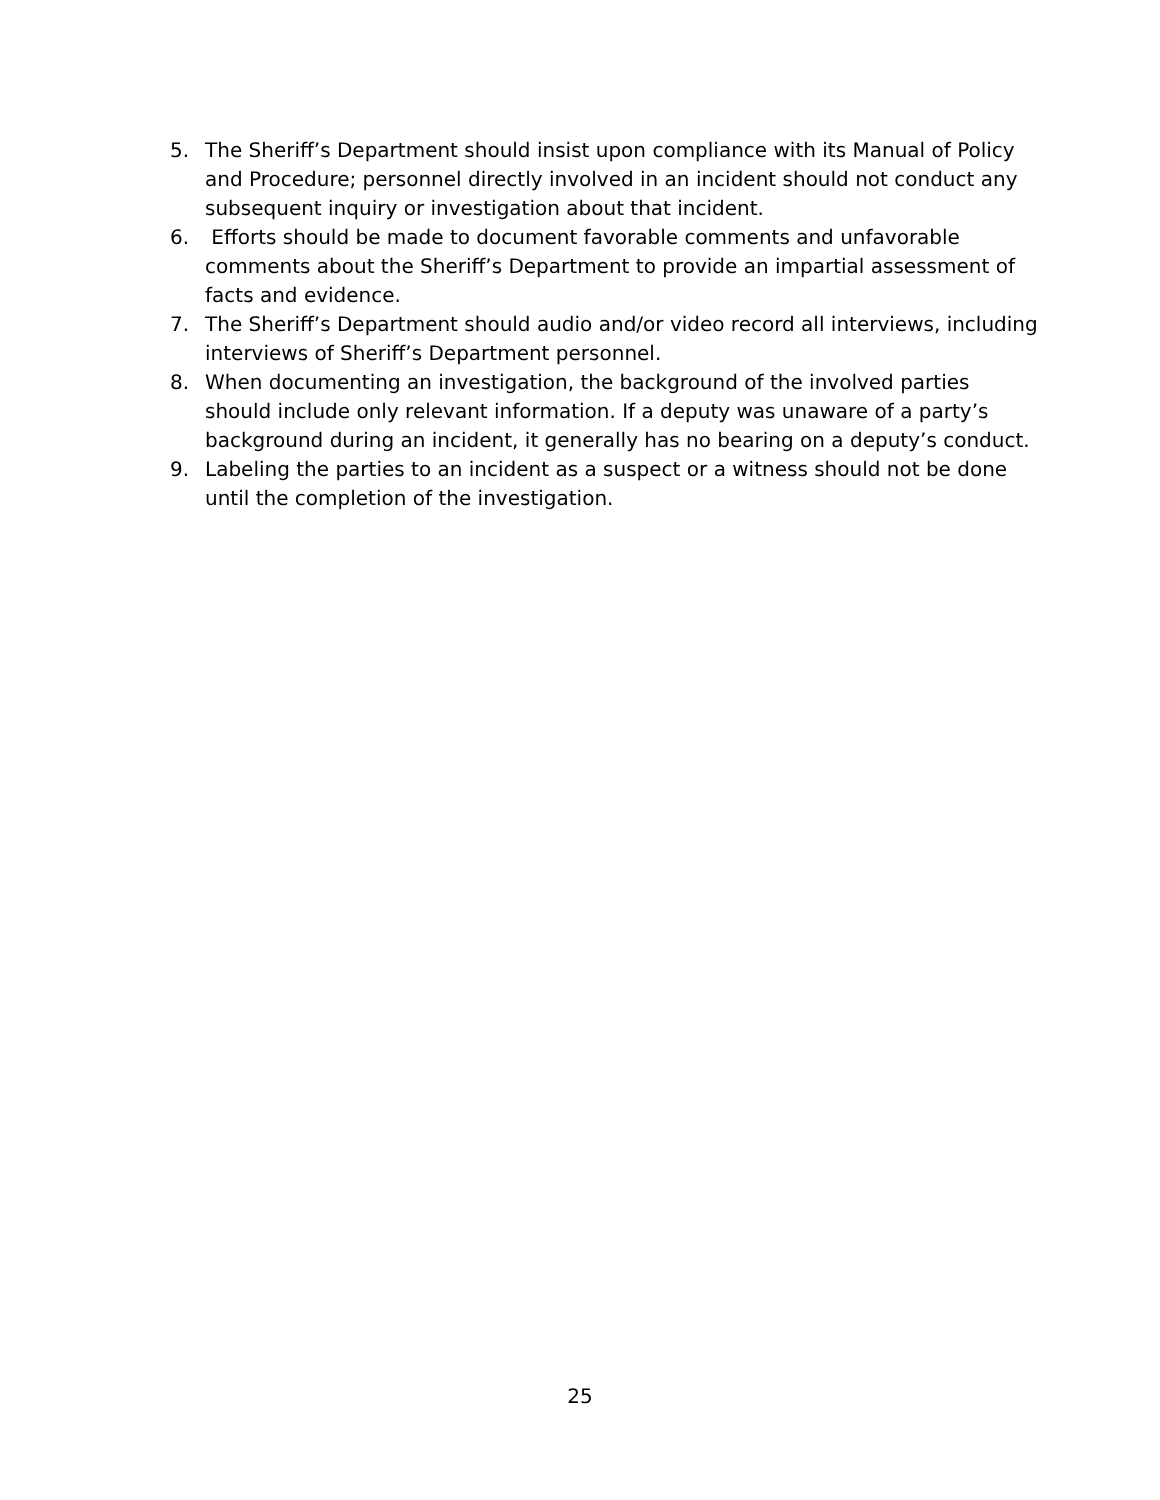5. The Sheriff’s Department should insist upon compliance with its Manual of Policy and Procedure; personnel directly involved in an incident should not conduct any subsequent inquiry or investigation about that incident.
6. Efforts should be made to document favorable comments and unfavorable comments about the Sheriff’s Department to provide an impartial assessment of facts and evidence.
7. The Sheriff’s Department should audio and/or video record all interviews, including interviews of Sheriff’s Department personnel.
8. When documenting an investigation, the background of the involved parties should include only relevant information. If a deputy was unaware of a party’s background during an incident, it generally has no bearing on a deputy’s conduct.
9. Labeling the parties to an incident as a suspect or a witness should not be done until the completion of the investigation.
25